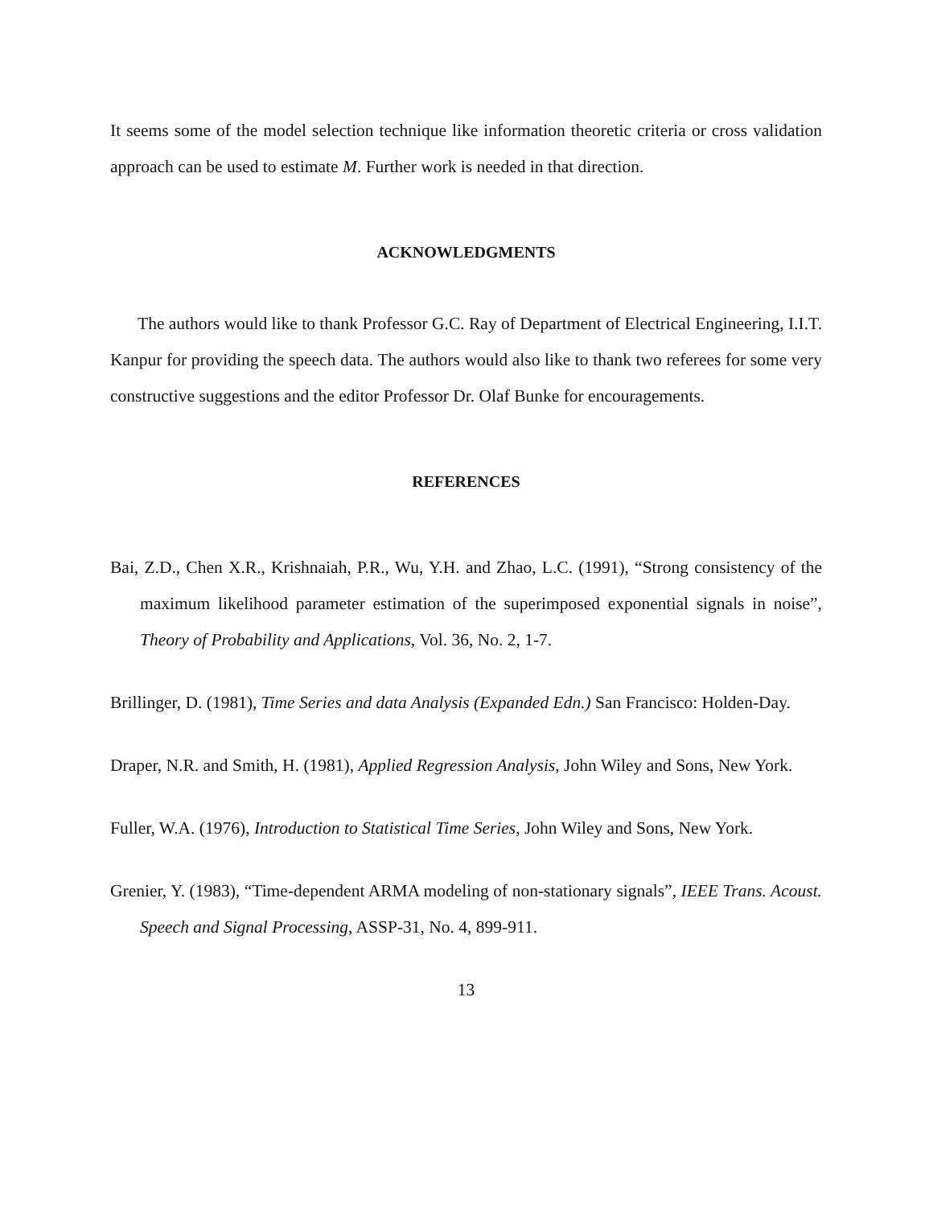It seems some of the model selection technique like information theoretic criteria or cross validation approach can be used to estimate M. Further work is needed in that direction.
ACKNOWLEDGMENTS
The authors would like to thank Professor G.C. Ray of Department of Electrical Engineering, I.I.T. Kanpur for providing the speech data. The authors would also like to thank two referees for some very constructive suggestions and the editor Professor Dr. Olaf Bunke for encouragements.
REFERENCES
Bai, Z.D., Chen X.R., Krishnaiah, P.R., Wu, Y.H. and Zhao, L.C. (1991), “Strong consistency of the maximum likelihood parameter estimation of the superimposed exponential signals in noise”, Theory of Probability and Applications, Vol. 36, No. 2, 1-7.
Brillinger, D. (1981), Time Series and data Analysis (Expanded Edn.) San Francisco: Holden-Day.
Draper, N.R. and Smith, H. (1981), Applied Regression Analysis, John Wiley and Sons, New York.
Fuller, W.A. (1976), Introduction to Statistical Time Series, John Wiley and Sons, New York.
Grenier, Y. (1983), “Time-dependent ARMA modeling of non-stationary signals”, IEEE Trans. Acoust. Speech and Signal Processing, ASSP-31, No. 4, 899-911.
13